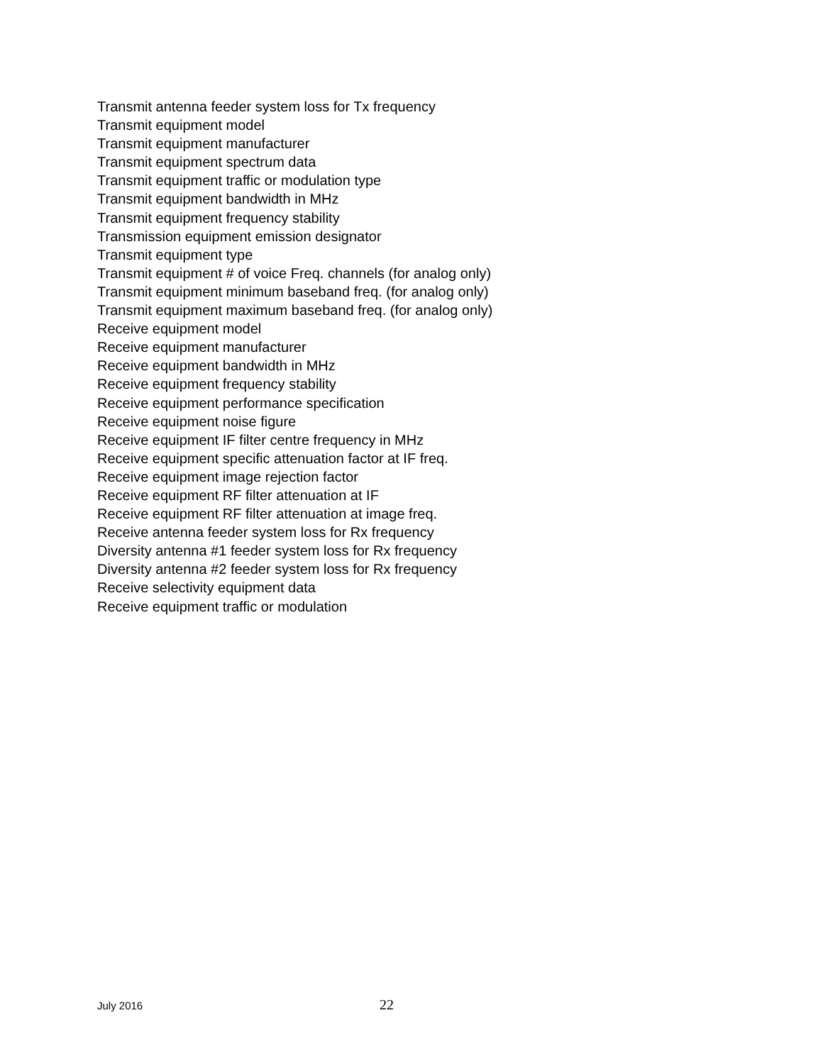Transmit antenna feeder system loss for Tx frequency
Transmit equipment model
Transmit equipment manufacturer
Transmit equipment spectrum data
Transmit equipment traffic or modulation type
Transmit equipment bandwidth in MHz
Transmit equipment frequency stability
Transmission equipment emission designator
Transmit equipment type
Transmit equipment # of voice Freq. channels (for analog only)
Transmit equipment minimum baseband freq. (for analog only)
Transmit equipment maximum baseband freq. (for analog only)
Receive equipment model
Receive equipment manufacturer
Receive equipment bandwidth in MHz
Receive equipment frequency stability
Receive equipment performance specification
Receive equipment noise figure
Receive equipment IF filter centre frequency in MHz
Receive equipment specific attenuation factor at IF freq.
Receive equipment image rejection factor
Receive equipment RF filter attenuation at IF
Receive equipment RF filter attenuation at image freq.
Receive antenna feeder system loss for Rx frequency
Diversity antenna #1 feeder system loss for Rx frequency
Diversity antenna #2 feeder system loss for Rx frequency
Receive selectivity equipment data
Receive equipment traffic or modulation
July 2016 22